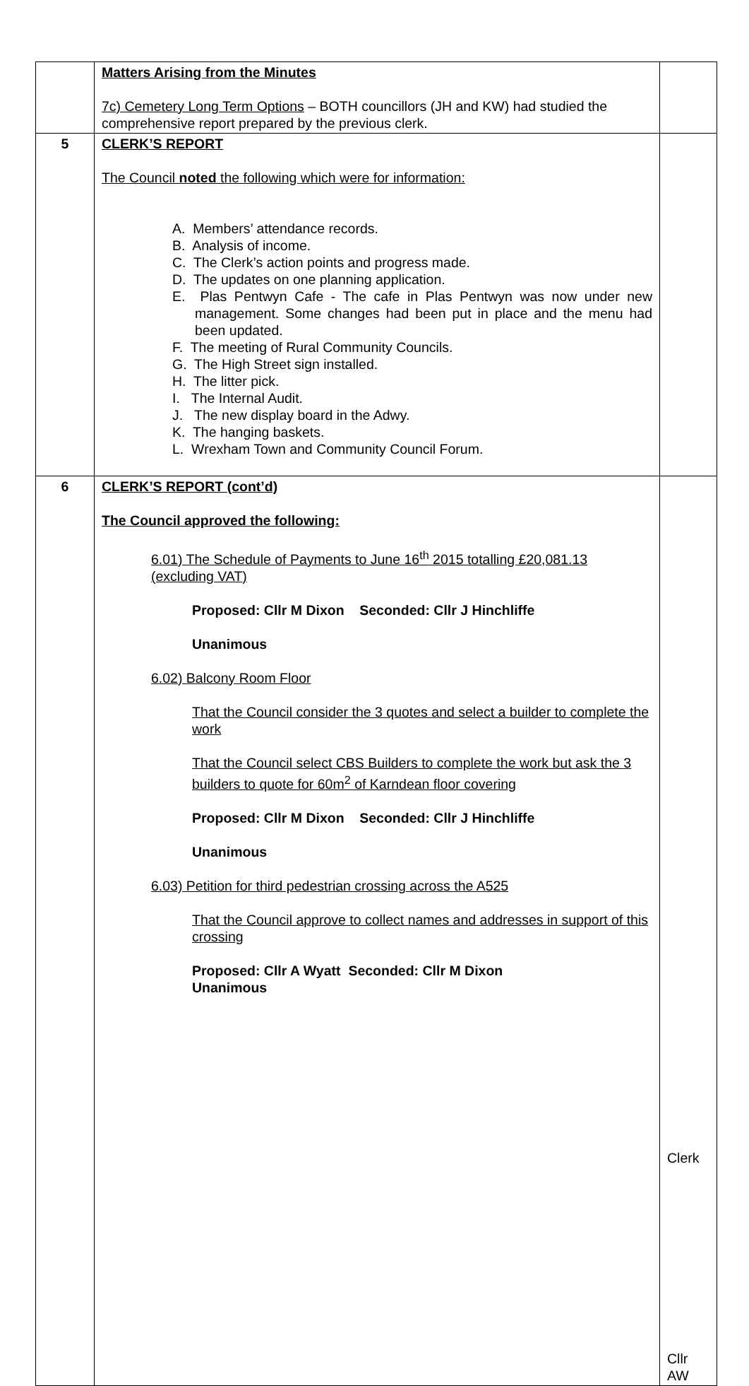| | Matters Arising from the Minutes 7c) Cemetery Long Term Options – BOTH councillors (JH and KW) had studied the comprehensive report prepared by the previous clerk. | |
| 5 | CLERK’S REPORT The Council noted the following which were for information: A. Members’ attendance records. B. Analysis of income. C. The Clerk’s action points and progress made. D. The updates on one planning application. E. Plas Pentwyn Cafe - The cafe in Plas Pentwyn was now under new management. Some changes had been put in place and the menu had been updated. F. The meeting of Rural Community Councils. G. The High Street sign installed. H. The litter pick. I. The Internal Audit. J. The new display board in the Adwy. K. The hanging baskets. L. Wrexham Town and Community Council Forum. | |
| 6 | CLERK’S REPORT (cont’d) The Council approved the following: 6.01) The Schedule of Payments to June 16<sup>th</sup> 2015 totalling £20,081.13 (excluding VAT) Proposed: Cllr M Dixon Seconded: Cllr J Hinchliffe Unanimous 6.02) Balcony Room Floor That the Council consider the 3 quotes and select a builder to complete the work That the Council select CBS Builders to complete the work but ask the 3 builders to quote for 60m<sup>2</sup> of Karndean floor covering Proposed: Cllr M Dixon Seconded: Cllr J Hinchliffe Unanimous 6.03) Petition for third pedestrian crossing across the A525 That the Council approve to collect names and addresses in support of this crossing Proposed: Cllr A Wyatt Seconded: Cllr M Dixon Unanimous | Clerk Cllr AW |